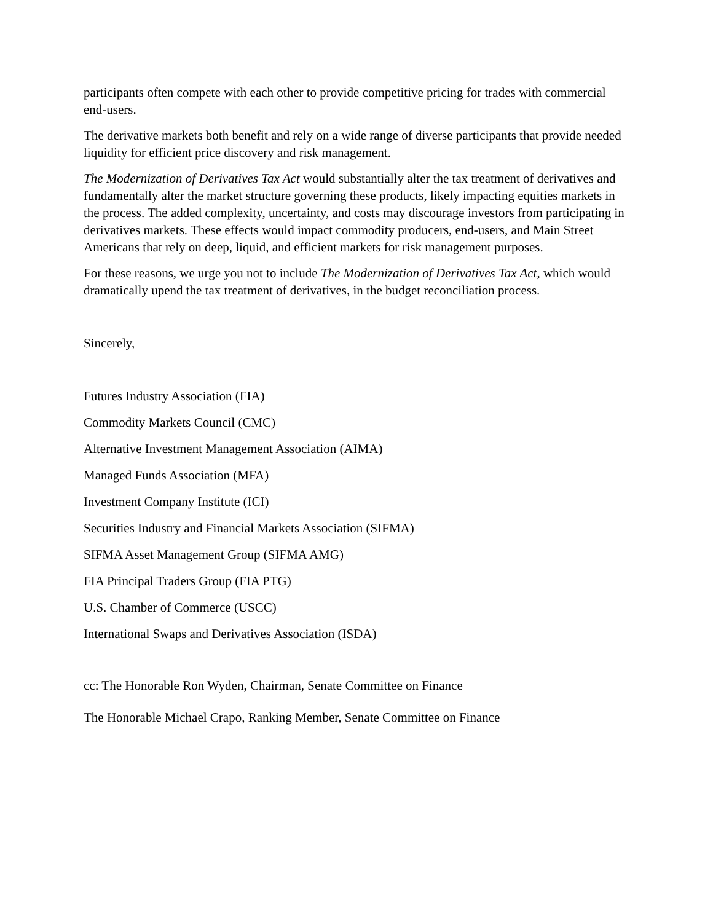participants often compete with each other to provide competitive pricing for trades with commercial end-users.
The derivative markets both benefit and rely on a wide range of diverse participants that provide needed liquidity for efficient price discovery and risk management.
The Modernization of Derivatives Tax Act would substantially alter the tax treatment of derivatives and fundamentally alter the market structure governing these products, likely impacting equities markets in the process. The added complexity, uncertainty, and costs may discourage investors from participating in derivatives markets. These effects would impact commodity producers, end-users, and Main Street Americans that rely on deep, liquid, and efficient markets for risk management purposes.
For these reasons, we urge you not to include The Modernization of Derivatives Tax Act, which would dramatically upend the tax treatment of derivatives, in the budget reconciliation process.
Sincerely,
Futures Industry Association (FIA)
Commodity Markets Council (CMC)
Alternative Investment Management Association (AIMA)
Managed Funds Association (MFA)
Investment Company Institute (ICI)
Securities Industry and Financial Markets Association (SIFMA)
SIFMA Asset Management Group (SIFMA AMG)
FIA Principal Traders Group (FIA PTG)
U.S. Chamber of Commerce (USCC)
International Swaps and Derivatives Association (ISDA)
cc: The Honorable Ron Wyden, Chairman, Senate Committee on Finance
The Honorable Michael Crapo, Ranking Member, Senate Committee on Finance